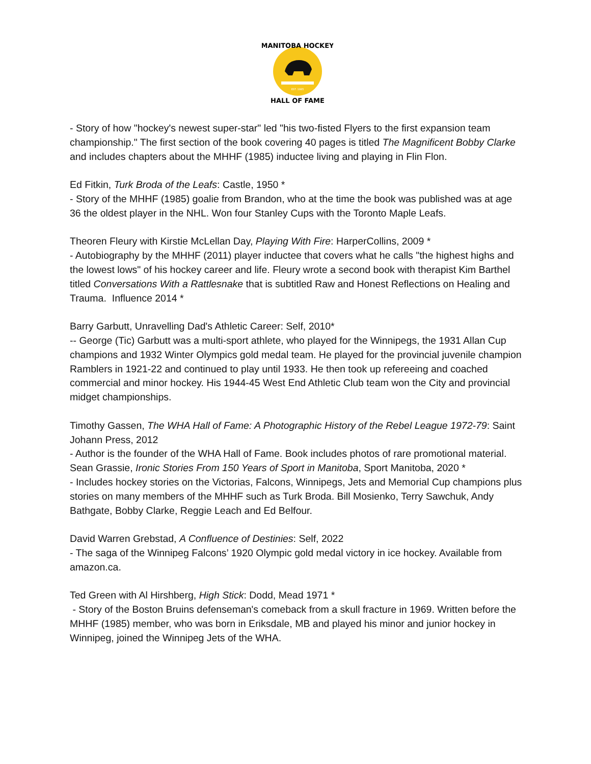MANITOBA HOCKEY
HALL OF FAME
EST. 1985
- Story of how "hockey's newest super-star" led "his two-fisted Flyers to the first expansion team championship." The first section of the book covering 40 pages is titled The Magnificent Bobby Clarke and includes chapters about the MHHF (1985) inductee living and playing in Flin Flon.
Ed Fitkin, Turk Broda of the Leafs: Castle, 1950 *
- Story of the MHHF (1985) goalie from Brandon, who at the time the book was published was at age 36 the oldest player in the NHL. Won four Stanley Cups with the Toronto Maple Leafs.
Theoren Fleury with Kirstie McLellan Day, Playing With Fire: HarperCollins, 2009 *
- Autobiography by the MHHF (2011) player inductee that covers what he calls "the highest highs and the lowest lows" of his hockey career and life. Fleury wrote a second book with therapist Kim Barthel titled Conversations With a Rattlesnake that is subtitled Raw and Honest Reflections on Healing and Trauma. Influence 2014 *
Barry Garbutt, Unravelling Dad's Athletic Career: Self, 2010*
-- George (Tic) Garbutt was a multi-sport athlete, who played for the Winnipegs, the 1931 Allan Cup champions and 1932 Winter Olympics gold medal team. He played for the provincial juvenile champion Ramblers in 1921-22 and continued to play until 1933. He then took up refereeing and coached commercial and minor hockey. His 1944-45 West End Athletic Club team won the City and provincial midget championships.
Timothy Gassen, The WHA Hall of Fame: A Photographic History of the Rebel League 1972-79: Saint Johann Press, 2012
- Author is the founder of the WHA Hall of Fame. Book includes photos of rare promotional material.
Sean Grassie, Ironic Stories From 150 Years of Sport in Manitoba, Sport Manitoba, 2020 *
- Includes hockey stories on the Victorias, Falcons, Winnipegs, Jets and Memorial Cup champions plus stories on many members of the MHHF such as Turk Broda. Bill Mosienko, Terry Sawchuk, Andy Bathgate, Bobby Clarke, Reggie Leach and Ed Belfour.
David Warren Grebstad, A Confluence of Destinies: Self, 2022
- The saga of the Winnipeg Falcons’ 1920 Olympic gold medal victory in ice hockey. Available from amazon.ca.
Ted Green with Al Hirshberg, High Stick: Dodd, Mead 1971 *
- Story of the Boston Bruins defenseman's comeback from a skull fracture in 1969. Written before the MHHF (1985) member, who was born in Eriksdale, MB and played his minor and junior hockey in Winnipeg, joined the Winnipeg Jets of the WHA.